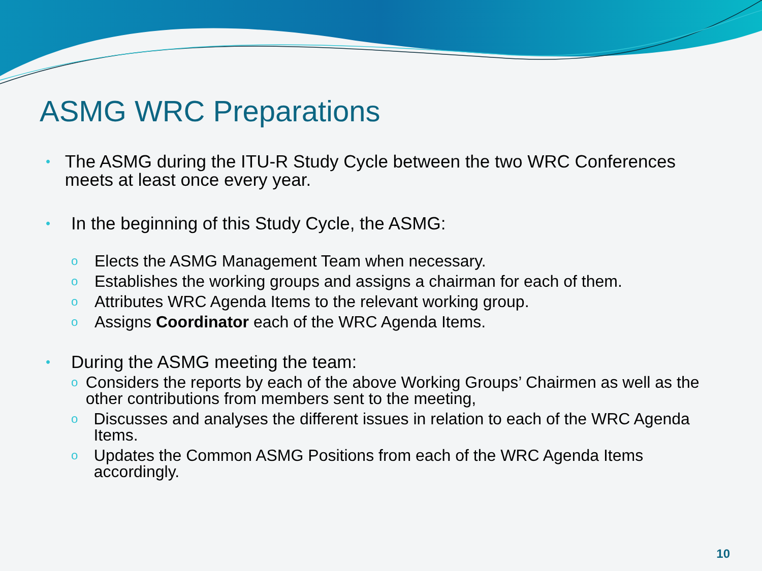ASMG WRC Preparations
•
The ASMG during the ITU-R Study Cycle between the two WRC Conferences meets at least once every year.
•
In the beginning of this Study Cycle, the ASMG:
o
Elects the ASMG Management Team when necessary.
o
Establishes the working groups and assigns a chairman for each of them.
o
Attributes WRC Agenda Items to the relevant working group.
o
Assigns Coordinator each of the WRC Agenda Items.
•
During the ASMG meeting the team:
o
Considers the reports by each of the above Working Groups’ Chairmen as well as the other contributions from members sent to the meeting,
o
Discusses and analyses the different issues in relation to each of the WRC Agenda Items.
o
Updates the Common ASMG Positions from each of the WRC Agenda Items accordingly.
10